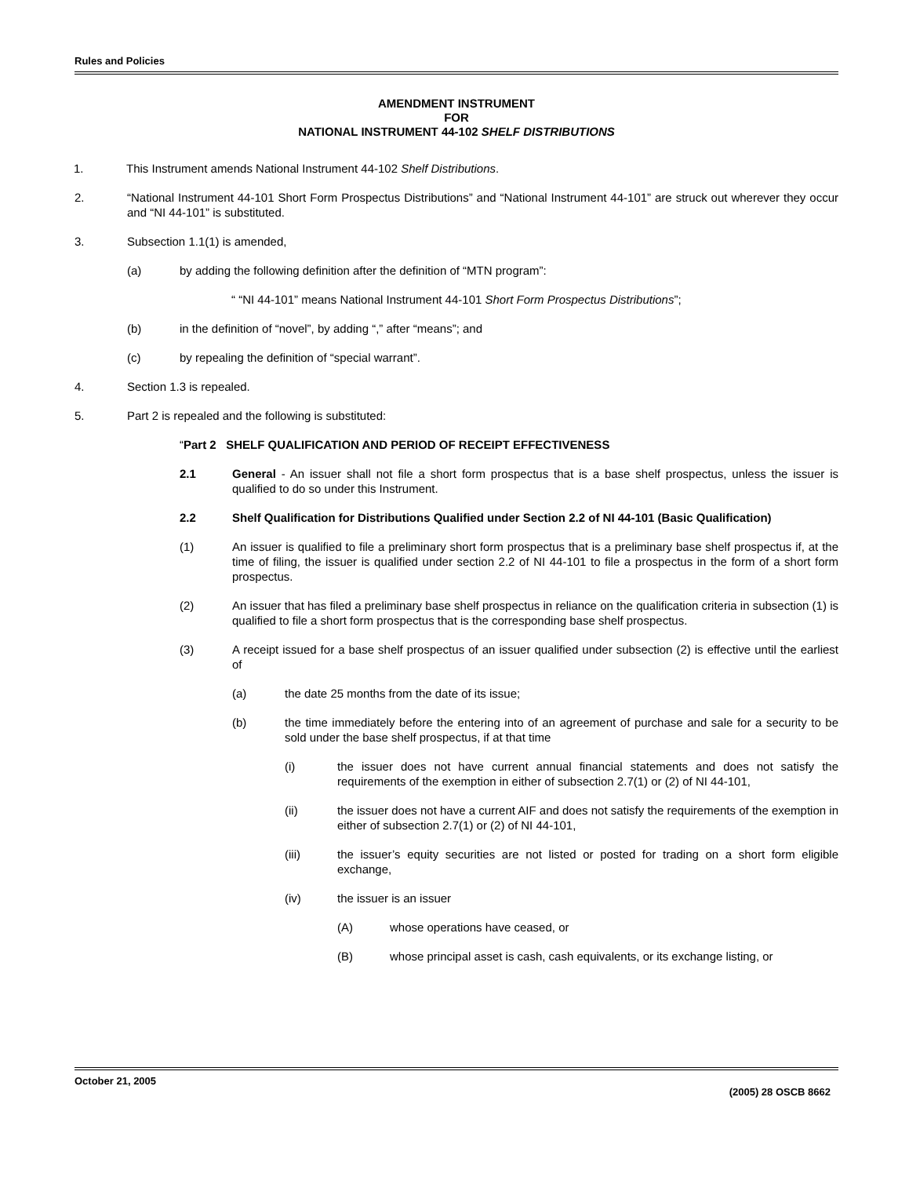Rules and Policies
AMENDMENT INSTRUMENT
FOR
NATIONAL INSTRUMENT 44-102 SHELF DISTRIBUTIONS
1. This Instrument amends National Instrument 44-102 Shelf Distributions.
2. “National Instrument 44-101 Short Form Prospectus Distributions” and “National Instrument 44-101” are struck out wherever they occur and “NI 44-101” is substituted.
3. Subsection 1.1(1) is amended,
(a) by adding the following definition after the definition of “MTN program”:
“ “NI 44-101” means National Instrument 44-101 Short Form Prospectus Distributions”;
(b) in the definition of “novel”, by adding “,” after “means”; and
(c) by repealing the definition of “special warrant”.
4. Section 1.3 is repealed.
5. Part 2 is repealed and the following is substituted:
“Part 2 SHELF QUALIFICATION AND PERIOD OF RECEIPT EFFECTIVENESS
2.1 General - An issuer shall not file a short form prospectus that is a base shelf prospectus, unless the issuer is qualified to do so under this Instrument.
2.2 Shelf Qualification for Distributions Qualified under Section 2.2 of NI 44-101 (Basic Qualification)
(1) An issuer is qualified to file a preliminary short form prospectus that is a preliminary base shelf prospectus if, at the time of filing, the issuer is qualified under section 2.2 of NI 44-101 to file a prospectus in the form of a short form prospectus.
(2) An issuer that has filed a preliminary base shelf prospectus in reliance on the qualification criteria in subsection (1) is qualified to file a short form prospectus that is the corresponding base shelf prospectus.
(3) A receipt issued for a base shelf prospectus of an issuer qualified under subsection (2) is effective until the earliest of
(a) the date 25 months from the date of its issue;
(b) the time immediately before the entering into of an agreement of purchase and sale for a security to be sold under the base shelf prospectus, if at that time
(i) the issuer does not have current annual financial statements and does not satisfy the requirements of the exemption in either of subsection 2.7(1) or (2) of NI 44-101,
(ii) the issuer does not have a current AIF and does not satisfy the requirements of the exemption in either of subsection 2.7(1) or (2) of NI 44-101,
(iii) the issuer’s equity securities are not listed or posted for trading on a short form eligible exchange,
(iv) the issuer is an issuer
(A) whose operations have ceased, or
(B) whose principal asset is cash, cash equivalents, or its exchange listing, or
October 21, 2005 (2005) 28 OSCB 8662